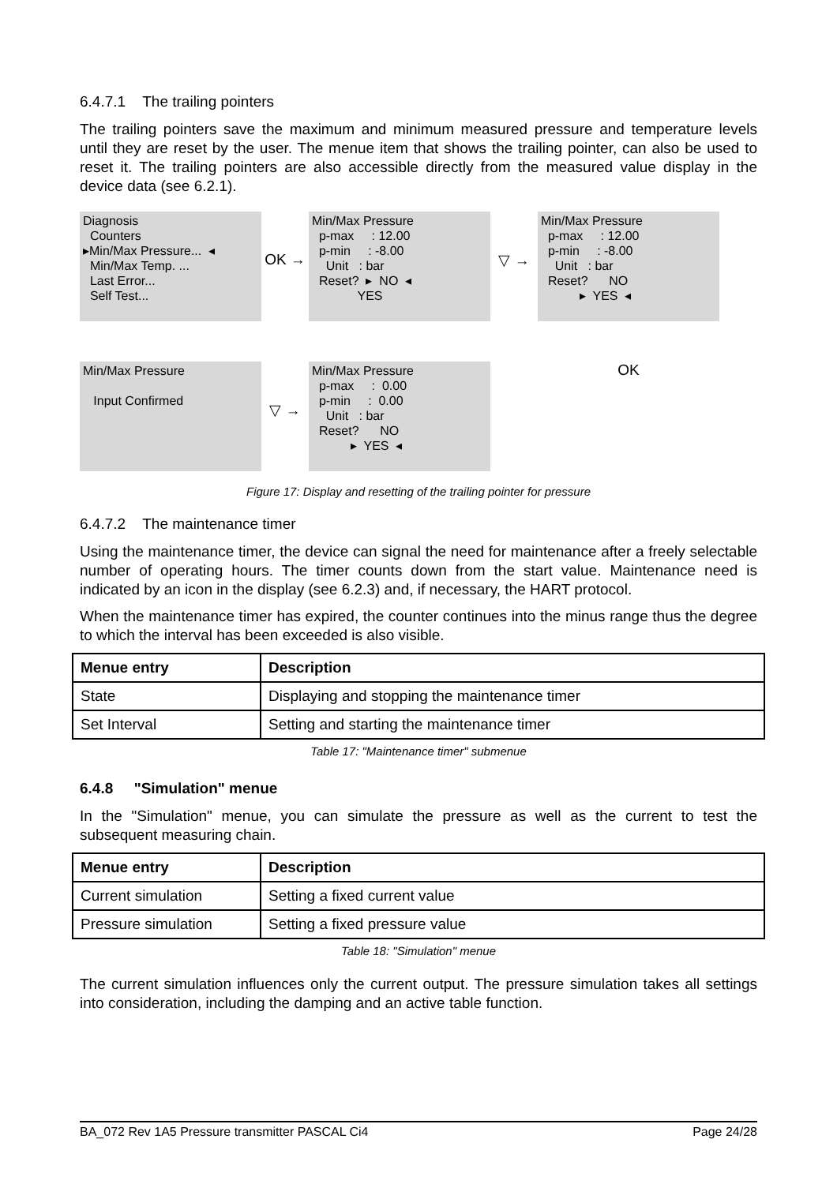6.4.7.1 The trailing pointers
The trailing pointers save the maximum and minimum measured pressure and temperature levels until they are reset by the user. The menue item that shows the trailing pointer, can also be used to reset it. The trailing pointers are also accessible directly from the measured value display in the device data (see 6.2.1).
Diagnosis Counters ▸Min/Max Pressure... ◂ Min/Max Temp. ... Last Error... Self Test...
OK →
Min/Max Pressure p-max : 12.00 p-min : -8.00 Unit : bar Reset? ▸ NO ◂ YES
▽ →
Min/Max Pressure p-max : 12.00 p-min : -8.00 Unit : bar Reset? NO ▸ YES ◂
Min/Max Pressure Input Confirmed
▽ →
Min/Max Pressure p-max : 0.00 p-min : 0.00 Unit : bar Reset? NO ▸ YES ◂
OK
Figure 17: Display and resetting of the trailing pointer for pressure
6.4.7.2 The maintenance timer
Using the maintenance timer, the device can signal the need for maintenance after a freely selectable number of operating hours. The timer counts down from the start value. Maintenance need is indicated by an icon in the display (see 6.2.3) and, if necessary, the HART protocol.
When the maintenance timer has expired, the counter continues into the minus range thus the degree to which the interval has been exceeded is also visible.
| Menue entry | Description |
| --- | --- |
| State | Displaying and stopping the maintenance timer |
| Set Interval | Setting and starting the maintenance timer |
Table 17: "Maintenance timer" submenue
6.4.8 "Simulation" menue
In the "Simulation" menue, you can simulate the pressure as well as the current to test the subsequent measuring chain.
| Menue entry | Description |
| --- | --- |
| Current simulation | Setting a fixed current value |
| Pressure simulation | Setting a fixed pressure value |
Table 18: "Simulation" menue
The current simulation influences only the current output. The pressure simulation takes all settings into consideration, including the damping and an active table function.
BA_072 Rev 1A5 Pressure transmitter PASCAL Ci4 Page 24/28